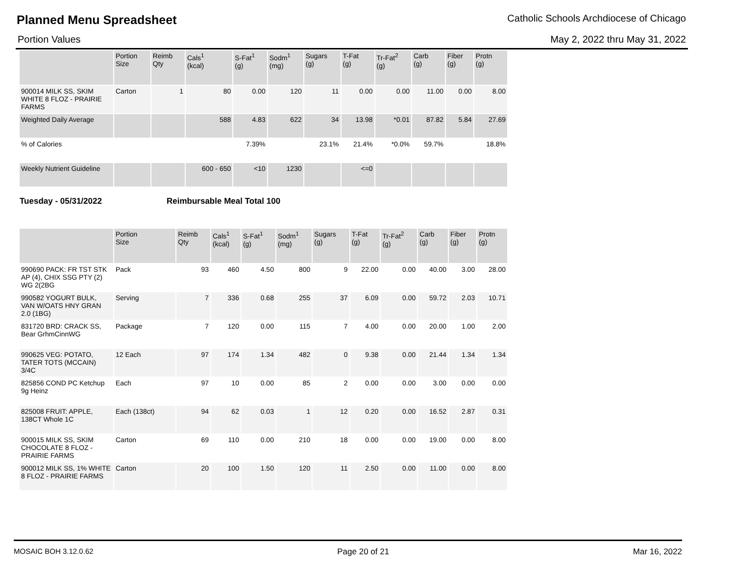Planned Menu Spreadsheet Catholic Schools Archdiocese of Chicago
Portion Values May 2, 2022 thru May 31, 2022
| | Portion Size | Reimb Qty | Cals<sup>1</sup> (kcal) | S-Fat<sup>1</sup> (g) | Sodm<sup>1</sup> (mg) | Sugars (g) | T-Fat (g) | Tr-Fat<sup>2</sup> (g) | Carb (g) | Fiber (g) | Protn (g) |
| --- | --- | --- | --- | --- | --- | --- | --- | --- | --- | --- | --- |
| 900014 MILK SS, SKIM WHITE 8 FLOZ - PRAIRIE FARMS | Carton | 1 | 80 | 0.00 | 120 | 11 | 0.00 | 0.00 | 11.00 | 0.00 | 8.00 |
| Weighted Daily Average | | | 588 | 4.83 | 622 | 34 | 13.98 | *0.01 | 87.82 | 5.84 | 27.69 |
| % of Calories | | | | 7.39% | | 23.1% | 21.4% | *0.0% | 59.7% | | 18.8% |
| Weekly Nutrient Guideline | | | 600 - 650 | <10 | 1230 | | <=0 | | | | |
Tuesday - 05/31/2022 Reimbursable Meal Total 100
| | Portion Size | Reimb Qty | Cals<sup>1</sup> (kcal) | S-Fat<sup>1</sup> (g) | Sodm<sup>1</sup> (mg) | Sugars (g) | T-Fat (g) | Tr-Fat<sup>2</sup> (g) | Carb (g) | Fiber (g) | Protn (g) |
| --- | --- | --- | --- | --- | --- | --- | --- | --- | --- | --- | --- |
| 990690 PACK: FR TST STK AP (4), CHIX SSG PTY (2) WG 2(2BG | Pack | 93 | 460 | 4.50 | 800 | 9 | 22.00 | 0.00 | 40.00 | 3.00 | 28.00 |
| 990582 YOGURT BULK, VAN W/OATS HNY GRAN 2.0 (1BG) | Serving | 7 | 336 | 0.68 | 255 | 37 | 6.09 | 0.00 | 59.72 | 2.03 | 10.71 |
| 831720 BRD: CRACK SS, Bear GrhmCinnWG | Package | 7 | 120 | 0.00 | 115 | 7 | 4.00 | 0.00 | 20.00 | 1.00 | 2.00 |
| 990625 VEG: POTATO, TATER TOTS (MCCAIN) 3/4C | 12 Each | 97 | 174 | 1.34 | 482 | 0 | 9.38 | 0.00 | 21.44 | 1.34 | 1.34 |
| 825856 COND PC Ketchup 9g Heinz | Each | 97 | 10 | 0.00 | 85 | 2 | 0.00 | 0.00 | 3.00 | 0.00 | 0.00 |
| 825008 FRUIT: APPLE, 138CT Whole 1C | Each (138ct) | 94 | 62 | 0.03 | 1 | 12 | 0.20 | 0.00 | 16.52 | 2.87 | 0.31 |
| 900015 MILK SS, SKIM CHOCOLATE 8 FLOZ - PRAIRIE FARMS | Carton | 69 | 110 | 0.00 | 210 | 18 | 0.00 | 0.00 | 19.00 | 0.00 | 8.00 |
| 900012 MILK SS, 1% WHITE 8 FLOZ - PRAIRIE FARMS | Carton | 20 | 100 | 1.50 | 120 | 11 | 2.50 | 0.00 | 11.00 | 0.00 | 8.00 |
MOSAIC BOH 3.12.0.62 Page 20 of 21 Mar 16, 2022